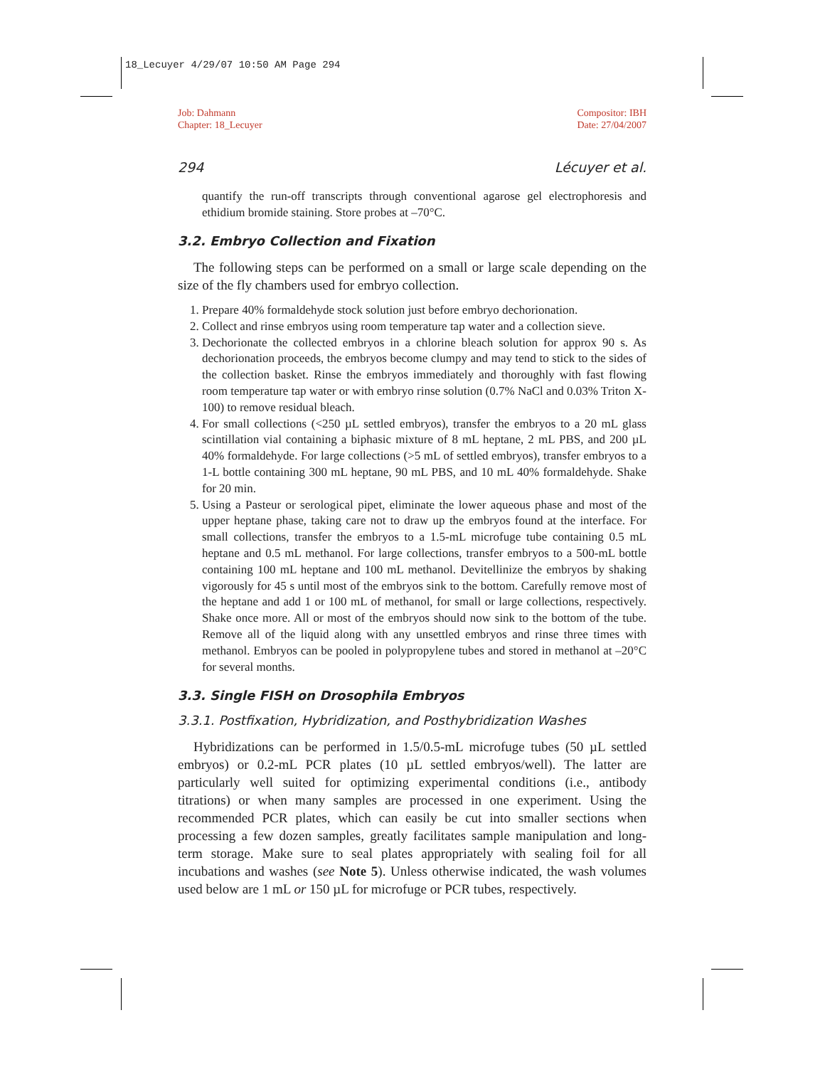18_Lecuyer 4/29/07 10:50 AM Page 294
Job: Dahmann
Chapter: 18_Lecuyer
Compositor: IBH
Date: 27/04/2007
294 Lécuyer et al.
quantify the run-off transcripts through conventional agarose gel electrophoresis and ethidium bromide staining. Store probes at –70°C.
3.2. Embryo Collection and Fixation
The following steps can be performed on a small or large scale depending on the size of the fly chambers used for embryo collection.
1. Prepare 40% formaldehyde stock solution just before embryo dechorionation.
2. Collect and rinse embryos using room temperature tap water and a collection sieve.
3. Dechorionate the collected embryos in a chlorine bleach solution for approx 90 s. As dechorionation proceeds, the embryos become clumpy and may tend to stick to the sides of the collection basket. Rinse the embryos immediately and thoroughly with fast flowing room temperature tap water or with embryo rinse solution (0.7% NaCl and 0.03% Triton X-100) to remove residual bleach.
4. For small collections (<250 µL settled embryos), transfer the embryos to a 20 mL glass scintillation vial containing a biphasic mixture of 8 mL heptane, 2 mL PBS, and 200 µL 40% formaldehyde. For large collections (>5 mL of settled embryos), transfer embryos to a 1-L bottle containing 300 mL heptane, 90 mL PBS, and 10 mL 40% formaldehyde. Shake for 20 min.
5. Using a Pasteur or serological pipet, eliminate the lower aqueous phase and most of the upper heptane phase, taking care not to draw up the embryos found at the interface. For small collections, transfer the embryos to a 1.5-mL microfuge tube containing 0.5 mL heptane and 0.5 mL methanol. For large collections, transfer embryos to a 500-mL bottle containing 100 mL heptane and 100 mL methanol. Devitellinize the embryos by shaking vigorously for 45 s until most of the embryos sink to the bottom. Carefully remove most of the heptane and add 1 or 100 mL of methanol, for small or large collections, respectively. Shake once more. All or most of the embryos should now sink to the bottom of the tube. Remove all of the liquid along with any unsettled embryos and rinse three times with methanol. Embryos can be pooled in polypropylene tubes and stored in methanol at –20°C for several months.
3.3. Single FISH on Drosophila Embryos
3.3.1. Postfixation, Hybridization, and Posthybridization Washes
Hybridizations can be performed in 1.5/0.5-mL microfuge tubes (50 µL settled embryos) or 0.2-mL PCR plates (10 µL settled embryos/well). The latter are particularly well suited for optimizing experimental conditions (i.e., antibody titrations) or when many samples are processed in one experiment. Using the recommended PCR plates, which can easily be cut into smaller sections when processing a few dozen samples, greatly facilitates sample manipulation and long-term storage. Make sure to seal plates appropriately with sealing foil for all incubations and washes (see Note 5). Unless otherwise indicated, the wash volumes used below are 1 mL or 150 µL for microfuge or PCR tubes, respectively.